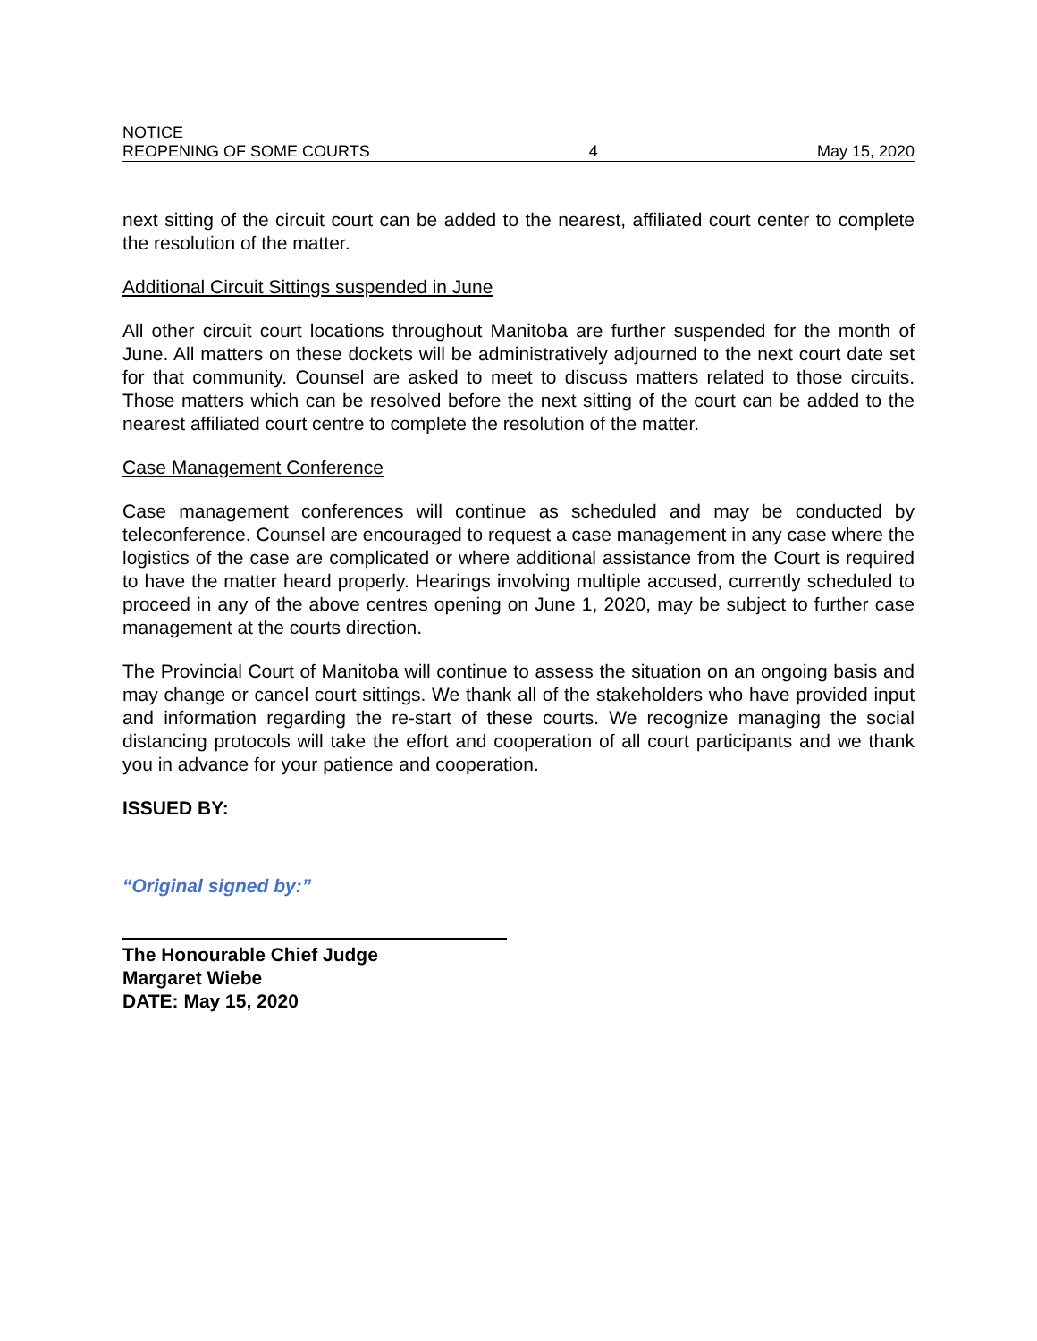NOTICE
REOPENING OF SOME COURTS 4 May 15, 2020
next sitting of the circuit court can be added to the nearest, affiliated court center to complete the resolution of the matter.
Additional Circuit Sittings suspended in June
All other circuit court locations throughout Manitoba are further suspended for the month of June. All matters on these dockets will be administratively adjourned to the next court date set for that community. Counsel are asked to meet to discuss matters related to those circuits. Those matters which can be resolved before the next sitting of the court can be added to the nearest affiliated court centre to complete the resolution of the matter.
Case Management Conference
Case management conferences will continue as scheduled and may be conducted by teleconference. Counsel are encouraged to request a case management in any case where the logistics of the case are complicated or where additional assistance from the Court is required to have the matter heard properly. Hearings involving multiple accused, currently scheduled to proceed in any of the above centres opening on June 1, 2020, may be subject to further case management at the courts direction.
The Provincial Court of Manitoba will continue to assess the situation on an ongoing basis and may change or cancel court sittings. We thank all of the stakeholders who have provided input and information regarding the re-start of these courts. We recognize managing the social distancing protocols will take the effort and cooperation of all court participants and we thank you in advance for your patience and cooperation.
ISSUED BY:
“Original signed by:”
The Honourable Chief Judge
Margaret Wiebe
DATE: May 15, 2020